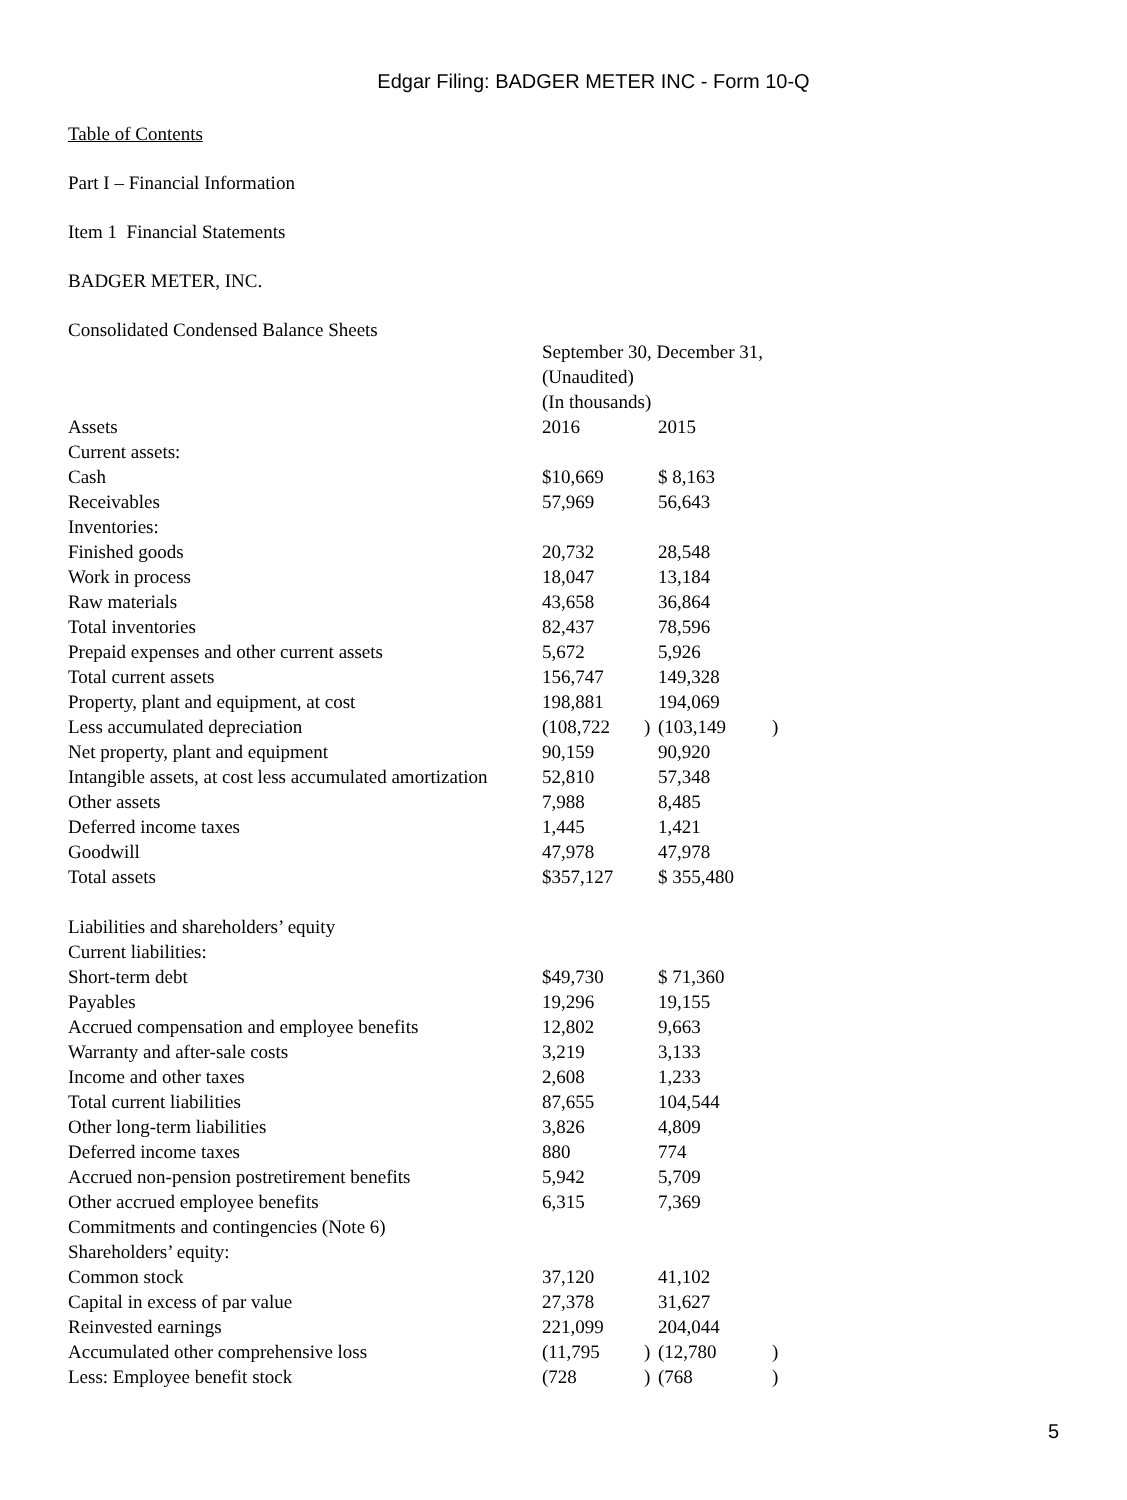Edgar Filing: BADGER METER INC - Form 10-Q
Table of Contents
Part I – Financial Information
Item 1 Financial Statements
BADGER METER, INC.
Consolidated Condensed Balance Sheets
| | September 30, December 31, | | | |
| | (Unaudited) | | | |
| | (In thousands) | | | |
| Assets | 2016 | | 2015 | |
| Current assets: | | | | |
| Cash | $10,669 | | $ 8,163 | |
| Receivables | 57,969 | | 56,643 | |
| Inventories: | | | | |
| Finished goods | 20,732 | | 28,548 | |
| Work in process | 18,047 | | 13,184 | |
| Raw materials | 43,658 | | 36,864 | |
| Total inventories | 82,437 | | 78,596 | |
| Prepaid expenses and other current assets | 5,672 | | 5,926 | |
| Total current assets | 156,747 | | 149,328 | |
| Property, plant and equipment, at cost | 198,881 | | 194,069 | |
| Less accumulated depreciation | (108,722 | ) | (103,149 | ) |
| Net property, plant and equipment | 90,159 | | 90,920 | |
| Intangible assets, at cost less accumulated amortization | 52,810 | | 57,348 | |
| Other assets | 7,988 | | 8,485 | |
| Deferred income taxes | 1,445 | | 1,421 | |
| Goodwill | 47,978 | | 47,978 | |
| Total assets | $357,127 | | $ 355,480 | |
| Liabilities and shareholders’ equity | | | | |
| Current liabilities: | | | | |
| Short-term debt | $49,730 | | $ 71,360 | |
| Payables | 19,296 | | 19,155 | |
| Accrued compensation and employee benefits | 12,802 | | 9,663 | |
| Warranty and after-sale costs | 3,219 | | 3,133 | |
| Income and other taxes | 2,608 | | 1,233 | |
| Total current liabilities | 87,655 | | 104,544 | |
| Other long-term liabilities | 3,826 | | 4,809 | |
| Deferred income taxes | 880 | | 774 | |
| Accrued non-pension postretirement benefits | 5,942 | | 5,709 | |
| Other accrued employee benefits | 6,315 | | 7,369 | |
| Commitments and contingencies (Note 6) | | | | |
| Shareholders’ equity: | | | | |
| Common stock | 37,120 | | 41,102 | |
| Capital in excess of par value | 27,378 | | 31,627 | |
| Reinvested earnings | 221,099 | | 204,044 | |
| Accumulated other comprehensive loss | (11,795 | ) | (12,780 | ) |
| Less: Employee benefit stock | (728 | ) | (768 | ) |
5